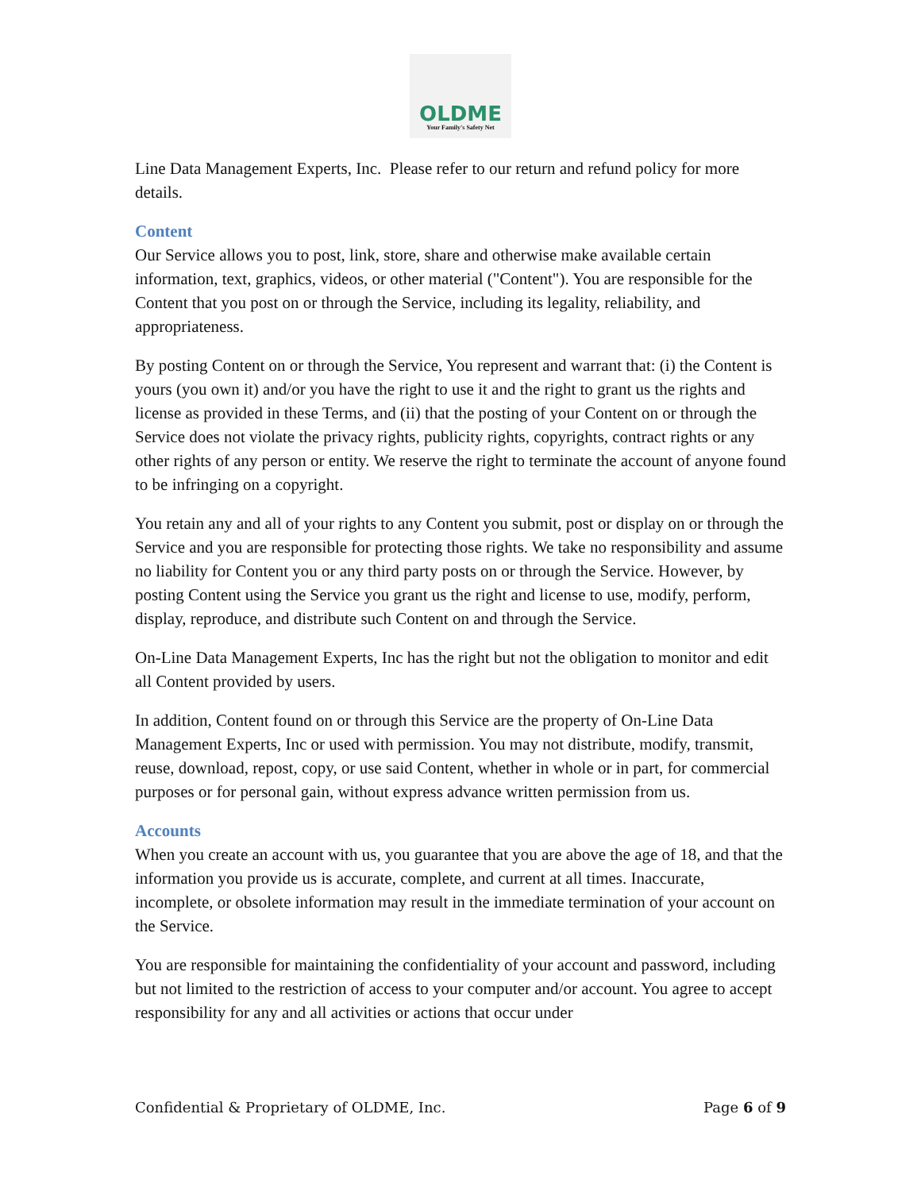OLDME
Your Family's Safety Net
Line Data Management Experts, Inc. Please refer to our return and refund policy for more details.
Content
Our Service allows you to post, link, store, share and otherwise make available certain information, text, graphics, videos, or other material ("Content"). You are responsible for the Content that you post on or through the Service, including its legality, reliability, and appropriateness.
By posting Content on or through the Service, You represent and warrant that: (i) the Content is yours (you own it) and/or you have the right to use it and the right to grant us the rights and license as provided in these Terms, and (ii) that the posting of your Content on or through the Service does not violate the privacy rights, publicity rights, copyrights, contract rights or any other rights of any person or entity. We reserve the right to terminate the account of anyone found to be infringing on a copyright.
You retain any and all of your rights to any Content you submit, post or display on or through the Service and you are responsible for protecting those rights. We take no responsibility and assume no liability for Content you or any third party posts on or through the Service. However, by posting Content using the Service you grant us the right and license to use, modify, perform, display, reproduce, and distribute such Content on and through the Service.
On-Line Data Management Experts, Inc has the right but not the obligation to monitor and edit all Content provided by users.
In addition, Content found on or through this Service are the property of On-Line Data Management Experts, Inc or used with permission. You may not distribute, modify, transmit, reuse, download, repost, copy, or use said Content, whether in whole or in part, for commercial purposes or for personal gain, without express advance written permission from us.
Accounts
When you create an account with us, you guarantee that you are above the age of 18, and that the information you provide us is accurate, complete, and current at all times. Inaccurate, incomplete, or obsolete information may result in the immediate termination of your account on the Service.
You are responsible for maintaining the confidentiality of your account and password, including but not limited to the restriction of access to your computer and/or account. You agree to accept responsibility for any and all activities or actions that occur under
Confidential & Proprietary of OLDME, Inc. Page 6 of 9